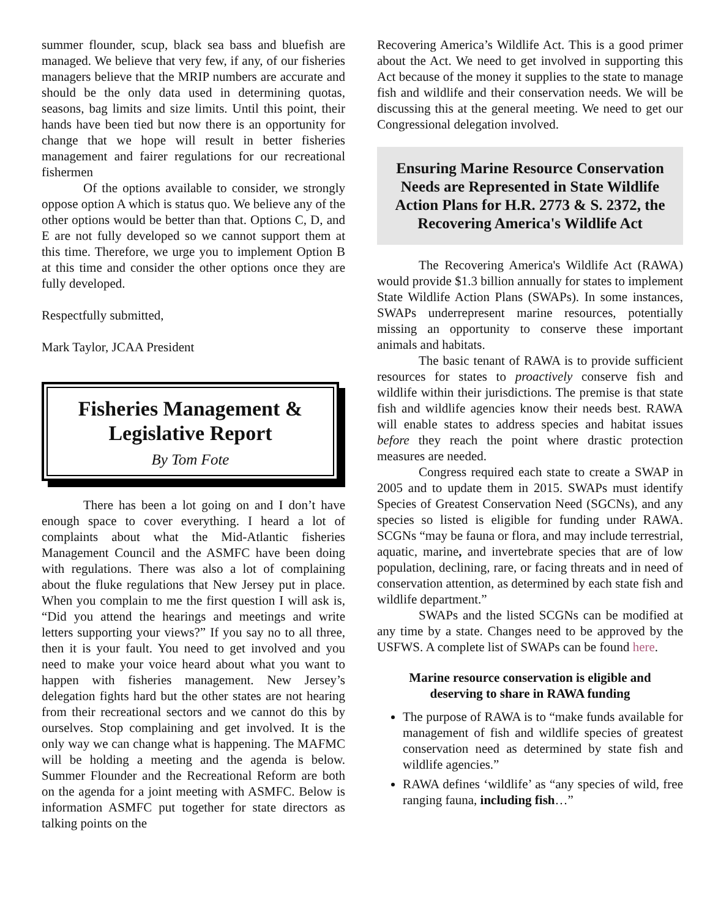summer flounder, scup, black sea bass and bluefish are managed. We believe that very few, if any, of our fisheries managers believe that the MRIP numbers are accurate and should be the only data used in determining quotas, seasons, bag limits and size limits. Until this point, their hands have been tied but now there is an opportunity for change that we hope will result in better fisheries management and fairer regulations for our recreational fishermen
Of the options available to consider, we strongly oppose option A which is status quo. We believe any of the other options would be better than that. Options C, D, and E are not fully developed so we cannot support them at this time. Therefore, we urge you to implement Option B at this time and consider the other options once they are fully developed.
Respectfully submitted,
Mark Taylor, JCAA President
Fisheries Management &
Legislative Report
By Tom Fote
There has been a lot going on and I don’t have enough space to cover everything. I heard a lot of complaints about what the Mid-Atlantic fisheries Management Council and the ASMFC have been doing with regulations. There was also a lot of complaining about the fluke regulations that New Jersey put in place. When you complain to me the first question I will ask is, “Did you attend the hearings and meetings and write letters supporting your views?” If you say no to all three, then it is your fault. You need to get involved and you need to make your voice heard about what you want to happen with fisheries management. New Jersey’s delegation fights hard but the other states are not hearing from their recreational sectors and we cannot do this by ourselves. Stop complaining and get involved. It is the only way we can change what is happening. The MAFMC will be holding a meeting and the agenda is below. Summer Flounder and the Recreational Reform are both on the agenda for a joint meeting with ASMFC. Below is information ASMFC put together for state directors as talking points on the
Recovering America’s Wildlife Act. This is a good primer about the Act. We need to get involved in supporting this Act because of the money it supplies to the state to manage fish and wildlife and their conservation needs. We will be discussing this at the general meeting. We need to get our Congressional delegation involved.
Ensuring Marine Resource Conservation Needs are Represented in State Wildlife Action Plans for H.R. 2773 & S. 2372, the Recovering America's Wildlife Act
The Recovering America's Wildlife Act (RAWA) would provide $1.3 billion annually for states to implement State Wildlife Action Plans (SWAPs). In some instances, SWAPs underrepresent marine resources, potentially missing an opportunity to conserve these important animals and habitats.
The basic tenant of RAWA is to provide sufficient resources for states to proactively conserve fish and wildlife within their jurisdictions. The premise is that state fish and wildlife agencies know their needs best. RAWA will enable states to address species and habitat issues before they reach the point where drastic protection measures are needed.
Congress required each state to create a SWAP in 2005 and to update them in 2015. SWAPs must identify Species of Greatest Conservation Need (SGCNs), and any species so listed is eligible for funding under RAWA. SCGNs “may be fauna or flora, and may include terrestrial, aquatic, marine, and invertebrate species that are of low population, declining, rare, or facing threats and in need of conservation attention, as determined by each state fish and wildlife department.”
SWAPs and the listed SCGNs can be modified at any time by a state. Changes need to be approved by the USFWS. A complete list of SWAPs can be found here.
Marine resource conservation is eligible and deserving to share in RAWA funding
The purpose of RAWA is to “make funds available for management of fish and wildlife species of greatest conservation need as determined by state fish and wildlife agencies.”
RAWA defines ‘wildlife’ as “any species of wild, free ranging fauna, including fish…”